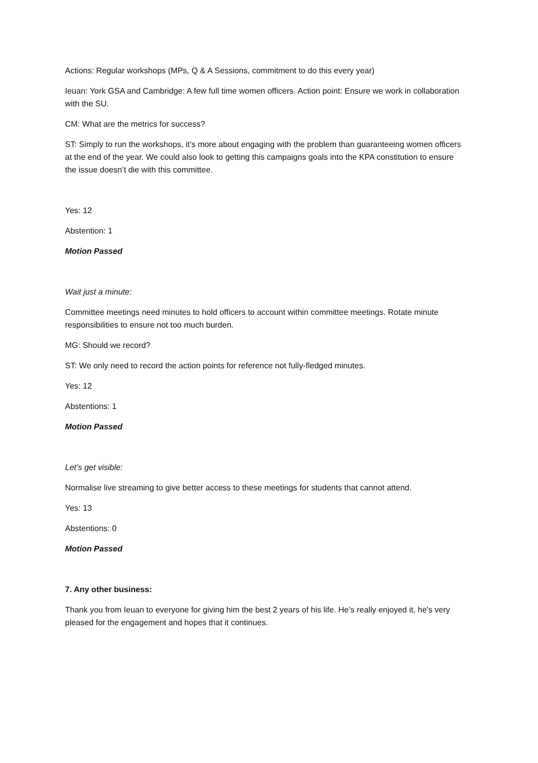Actions: Regular workshops (MPs, Q & A Sessions, commitment to do this every year)
Ieuan: York GSA and Cambridge: A few full time women officers. Action point: Ensure we work in collaboration with the SU.
CM: What are the metrics for success?
ST: Simply to run the workshops, it’s more about engaging with the problem than guaranteeing women officers at the end of the year. We could also look to getting this campaigns goals into the KPA constitution to ensure the issue doesn’t die with this committee.
Yes: 12
Abstention: 1
Motion Passed
Wait just a minute:
Committee meetings need minutes to hold officers to account within committee meetings. Rotate minute responsibilities to ensure not too much burden.
MG: Should we record?
ST: We only need to record the action points for reference not fully-fledged minutes.
Yes: 12
Abstentions: 1
Motion Passed
Let’s get visible:
Normalise live streaming to give better access to these meetings for students that cannot attend.
Yes: 13
Abstentions: 0
Motion Passed
7. Any other business:
Thank you from Ieuan to everyone for giving him the best 2 years of his life. He’s really enjoyed it, he's very pleased for the engagement and hopes that it continues.